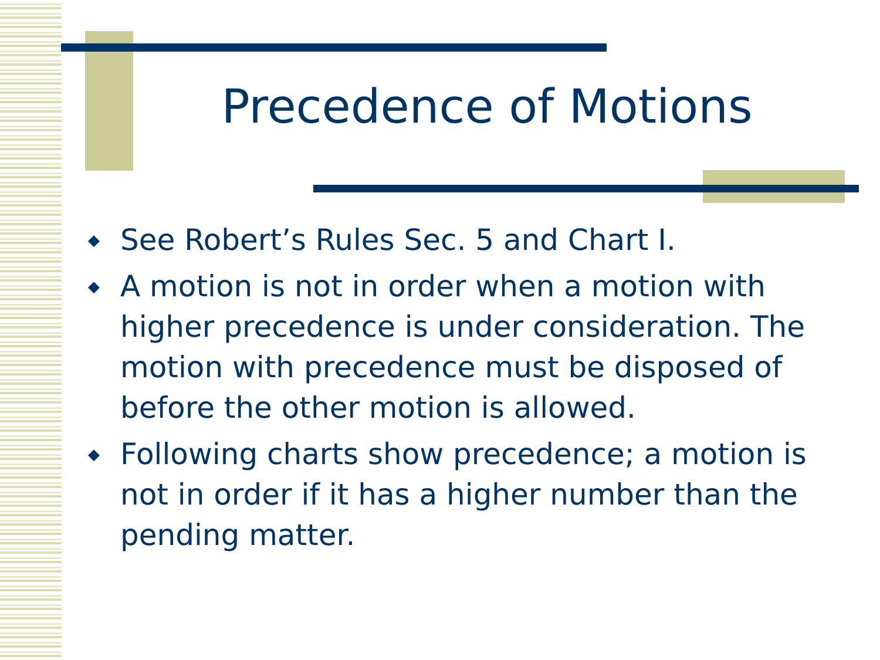Precedence of Motions
◆ See Robert’s Rules Sec. 5 and Chart I.
◆ A motion is not in order when a motion with higher precedence is under consideration. The motion with precedence must be disposed of before the other motion is allowed.
◆ Following charts show precedence; a motion is not in order if it has a higher number than the pending matter.